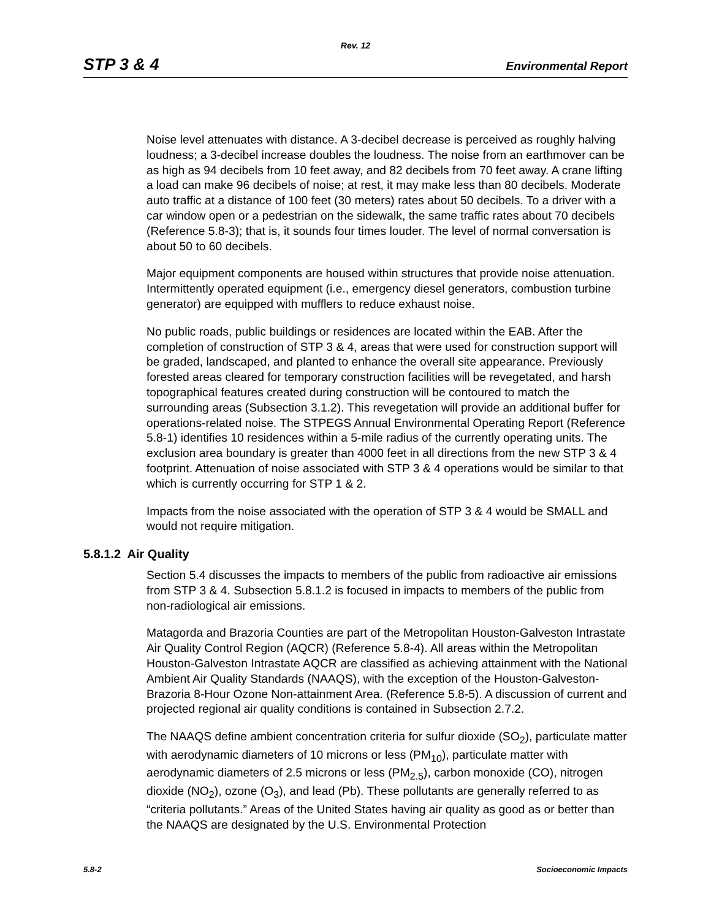Rev. 12
STP 3 & 4 Environmental Report
Noise level attenuates with distance. A 3-decibel decrease is perceived as roughly halving loudness; a 3-decibel increase doubles the loudness. The noise from an earthmover can be as high as 94 decibels from 10 feet away, and 82 decibels from 70 feet away. A crane lifting a load can make 96 decibels of noise; at rest, it may make less than 80 decibels. Moderate auto traffic at a distance of 100 feet (30 meters) rates about 50 decibels. To a driver with a car window open or a pedestrian on the sidewalk, the same traffic rates about 70 decibels (Reference 5.8-3); that is, it sounds four times louder. The level of normal conversation is about 50 to 60 decibels.
Major equipment components are housed within structures that provide noise attenuation. Intermittently operated equipment (i.e., emergency diesel generators, combustion turbine generator) are equipped with mufflers to reduce exhaust noise.
No public roads, public buildings or residences are located within the EAB. After the completion of construction of STP 3 & 4, areas that were used for construction support will be graded, landscaped, and planted to enhance the overall site appearance. Previously forested areas cleared for temporary construction facilities will be revegetated, and harsh topographical features created during construction will be contoured to match the surrounding areas (Subsection 3.1.2). This revegetation will provide an additional buffer for operations-related noise. The STPEGS Annual Environmental Operating Report (Reference 5.8-1) identifies 10 residences within a 5-mile radius of the currently operating units. The exclusion area boundary is greater than 4000 feet in all directions from the new STP 3 & 4 footprint. Attenuation of noise associated with STP 3 & 4 operations would be similar to that which is currently occurring for STP 1 & 2.
Impacts from the noise associated with the operation of STP 3 & 4 would be SMALL and would not require mitigation.
5.8.1.2 Air Quality
Section 5.4 discusses the impacts to members of the public from radioactive air emissions from STP 3 & 4. Subsection 5.8.1.2 is focused in impacts to members of the public from non-radiological air emissions.
Matagorda and Brazoria Counties are part of the Metropolitan Houston-Galveston Intrastate Air Quality Control Region (AQCR) (Reference 5.8-4). All areas within the Metropolitan Houston-Galveston Intrastate AQCR are classified as achieving attainment with the National Ambient Air Quality Standards (NAAQS), with the exception of the Houston-Galveston-Brazoria 8-Hour Ozone Non-attainment Area. (Reference 5.8-5). A discussion of current and projected regional air quality conditions is contained in Subsection 2.7.2.
The NAAQS define ambient concentration criteria for sulfur dioxide (SO<sub>2</sub>), particulate matter with aerodynamic diameters of 10 microns or less (PM<sub>10</sub>), particulate matter with aerodynamic diameters of 2.5 microns or less (PM<sub>2.5</sub>), carbon monoxide (CO), nitrogen dioxide (NO<sub>2</sub>), ozone (O<sub>3</sub>), and lead (Pb). These pollutants are generally referred to as “criteria pollutants.” Areas of the United States having air quality as good as or better than the NAAQS are designated by the U.S. Environmental Protection
5.8-2 Socioeconomic Impacts